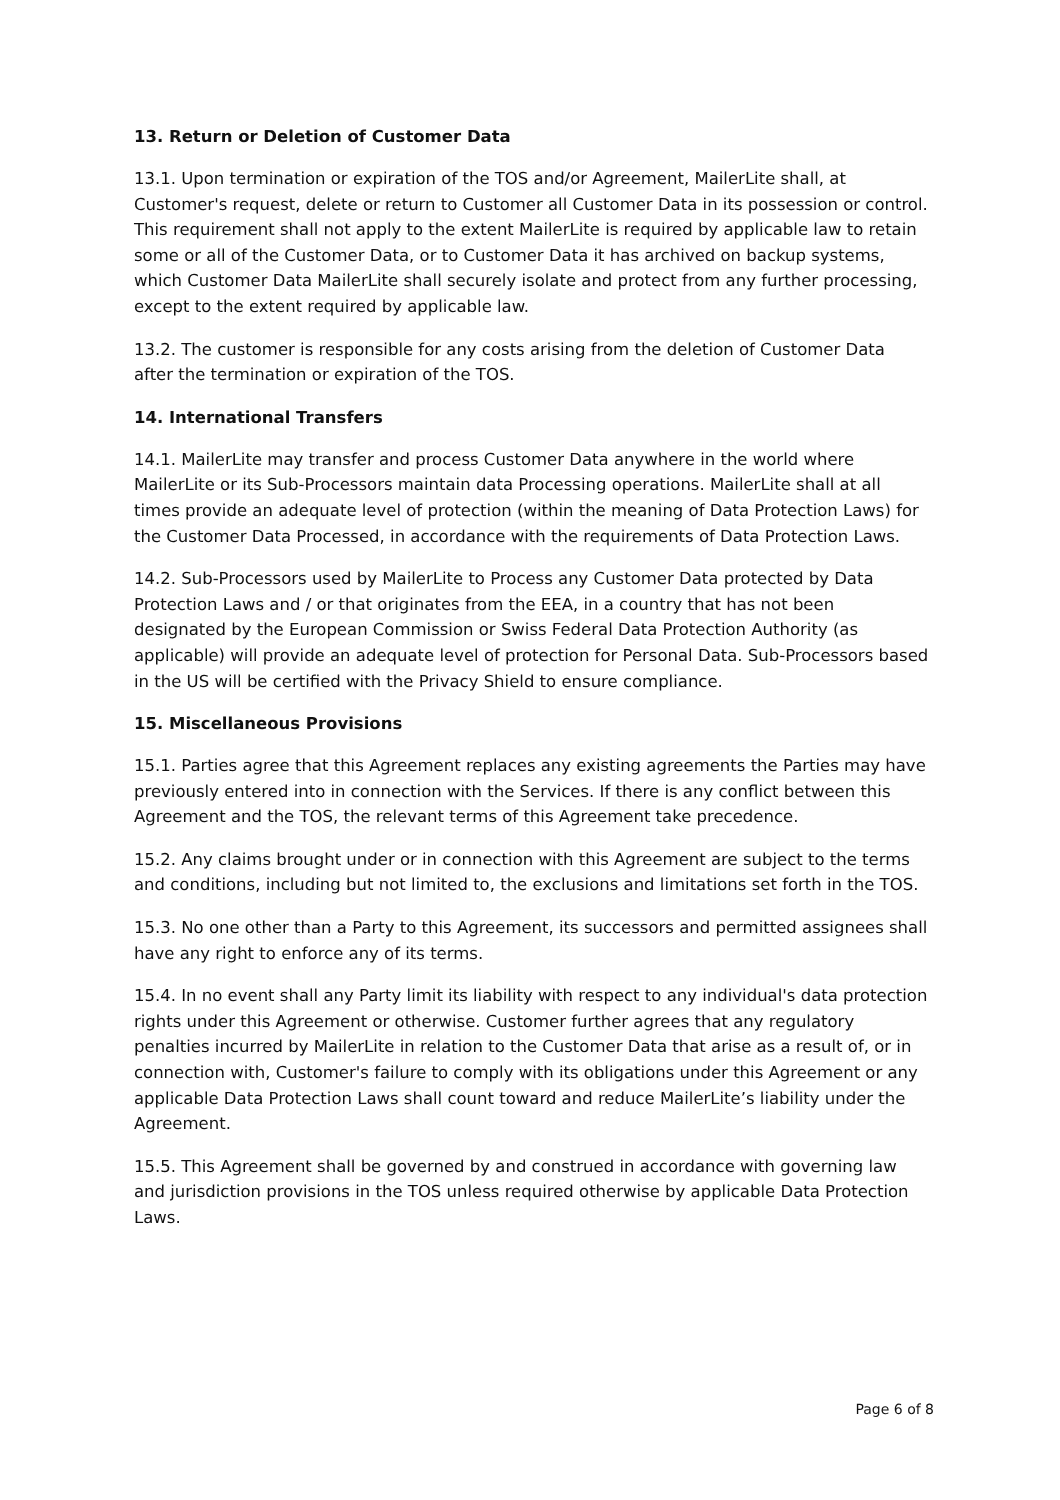13. Return or Deletion of Customer Data
13.1. Upon termination or expiration of the TOS and/or Agreement, MailerLite shall, at Customer's request, delete or return to Customer all Customer Data in its possession or control. This requirement shall not apply to the extent MailerLite is required by applicable law to retain some or all of the Customer Data, or to Customer Data it has archived on backup systems, which Customer Data MailerLite shall securely isolate and protect from any further processing, except to the extent required by applicable law.
13.2. The customer is responsible for any costs arising from the deletion of Customer Data after the termination or expiration of the TOS.
14. International Transfers
14.1. MailerLite may transfer and process Customer Data anywhere in the world where MailerLite or its Sub-Processors maintain data Processing operations. MailerLite shall at all times provide an adequate level of protection (within the meaning of Data Protection Laws) for the Customer Data Processed, in accordance with the requirements of Data Protection Laws.
14.2. Sub-Processors used by MailerLite to Process any Customer Data protected by Data Protection Laws and / or that originates from the EEA, in a country that has not been designated by the European Commission or Swiss Federal Data Protection Authority (as applicable) will provide an adequate level of protection for Personal Data. Sub-Processors based in the US will be certified with the Privacy Shield to ensure compliance.
15. Miscellaneous Provisions
15.1. Parties agree that this Agreement replaces any existing agreements the Parties may have previously entered into in connection with the Services. If there is any conflict between this Agreement and the TOS, the relevant terms of this Agreement take precedence.
15.2. Any claims brought under or in connection with this Agreement are subject to the terms and conditions, including but not limited to, the exclusions and limitations set forth in the TOS.
15.3. No one other than a Party to this Agreement, its successors and permitted assignees shall have any right to enforce any of its terms.
15.4. In no event shall any Party limit its liability with respect to any individual's data protection rights under this Agreement or otherwise. Customer further agrees that any regulatory penalties incurred by MailerLite in relation to the Customer Data that arise as a result of, or in connection with, Customer's failure to comply with its obligations under this Agreement or any applicable Data Protection Laws shall count toward and reduce MailerLite’s liability under the Agreement.
15.5. This Agreement shall be governed by and construed in accordance with governing law and jurisdiction provisions in the TOS unless required otherwise by applicable Data Protection Laws.
Page 6 of 8